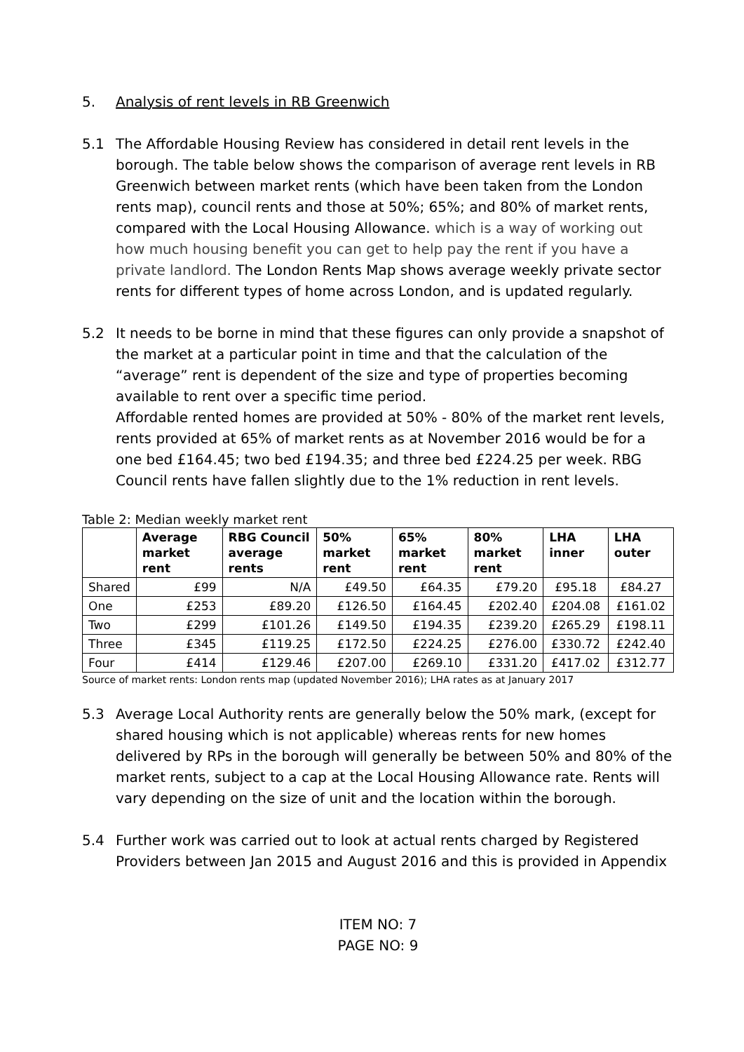5. Analysis of rent levels in RB Greenwich
5.1 The Affordable Housing Review has considered in detail rent levels in the borough. The table below shows the comparison of average rent levels in RB Greenwich between market rents (which have been taken from the London rents map), council rents and those at 50%; 65%; and 80% of market rents, compared with the Local Housing Allowance. which is a way of working out how much housing benefit you can get to help pay the rent if you have a private landlord. The London Rents Map shows average weekly private sector rents for different types of home across London, and is updated regularly.
5.2 It needs to be borne in mind that these figures can only provide a snapshot of the market at a particular point in time and that the calculation of the “average” rent is dependent of the size and type of properties becoming available to rent over a specific time period.
Affordable rented homes are provided at 50% - 80% of the market rent levels, rents provided at 65% of market rents as at November 2016 would be for a one bed £164.45; two bed £194.35; and three bed £224.25 per week. RBG Council rents have fallen slightly due to the 1% reduction in rent levels.
Table 2: Median weekly market rent
| | Average market rent | RBG Council average rents | 50% market rent | 65% market rent | 80% market rent | LHA inner | LHA outer |
| --- | --- | --- | --- | --- | --- | --- | --- |
| Shared | £99 | N/A | £49.50 | £64.35 | £79.20 | £95.18 | £84.27 |
| One | £253 | £89.20 | £126.50 | £164.45 | £202.40 | £204.08 | £161.02 |
| Two | £299 | £101.26 | £149.50 | £194.35 | £239.20 | £265.29 | £198.11 |
| Three | £345 | £119.25 | £172.50 | £224.25 | £276.00 | £330.72 | £242.40 |
| Four | £414 | £129.46 | £207.00 | £269.10 | £331.20 | £417.02 | £312.77 |
Source of market rents: London rents map (updated November 2016); LHA rates as at January 2017
5.3 Average Local Authority rents are generally below the 50% mark, (except for shared housing which is not applicable) whereas rents for new homes delivered by RPs in the borough will generally be between 50% and 80% of the market rents, subject to a cap at the Local Housing Allowance rate. Rents will vary depending on the size of unit and the location within the borough.
5.4 Further work was carried out to look at actual rents charged by Registered Providers between Jan 2015 and August 2016 and this is provided in Appendix
ITEM NO: 7
PAGE NO: 9